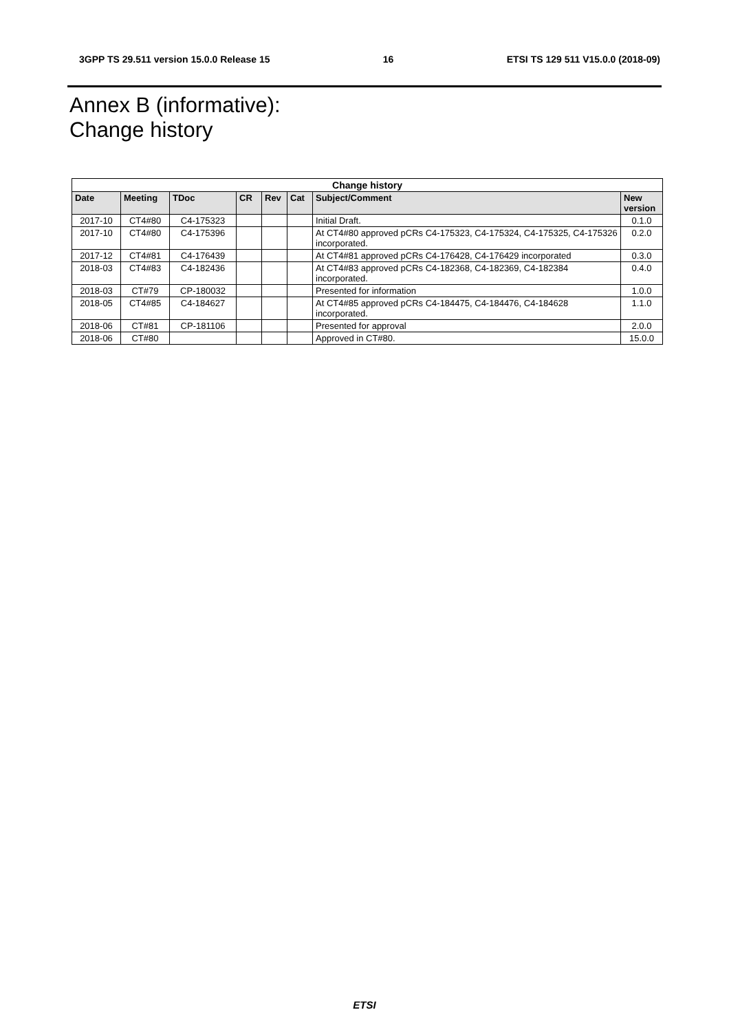3GPP TS 29.511 version 15.0.0 Release 15 16 ETSI TS 129 511 V15.0.0 (2018-09)
Annex B (informative):
Change history
| Change history | | | | | | | |
| --- | --- | --- | --- | --- | --- | --- | --- |
| Date | Meeting | TDoc | CR | Rev | Cat | Subject/Comment | New version |
| 2017-10 | CT4#80 | C4-175323 | | | | Initial Draft. | 0.1.0 |
| 2017-10 | CT4#80 | C4-175396 | | | | At CT4#80 approved pCRs C4-175323, C4-175324, C4-175325, C4-175326 incorporated. | 0.2.0 |
| 2017-12 | CT4#81 | C4-176439 | | | | At CT4#81 approved pCRs C4-176428, C4-176429 incorporated | 0.3.0 |
| 2018-03 | CT4#83 | C4-182436 | | | | At CT4#83 approved pCRs C4-182368, C4-182369, C4-182384 incorporated. | 0.4.0 |
| 2018-03 | CT#79 | CP-180032 | | | | Presented for information | 1.0.0 |
| 2018-05 | CT4#85 | C4-184627 | | | | At CT4#85 approved pCRs C4-184475, C4-184476, C4-184628 incorporated. | 1.1.0 |
| 2018-06 | CT#81 | CP-181106 | | | | Presented for approval | 2.0.0 |
| 2018-06 | CT#80 | | | | | Approved in CT#80. | 15.0.0 |
ETSI